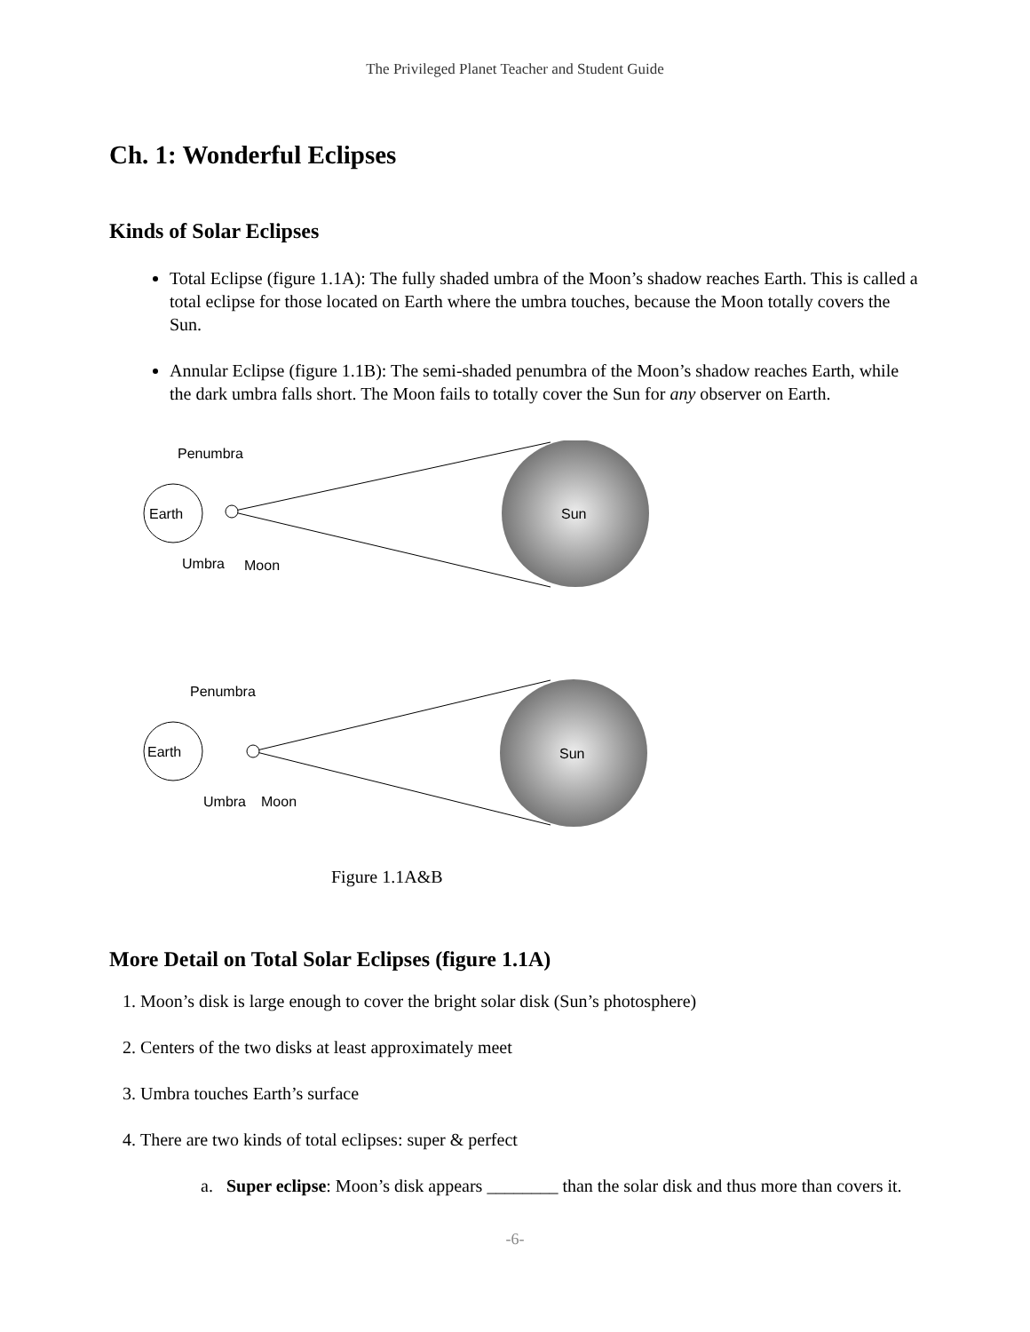The Privileged Planet Teacher and Student Guide
Ch. 1: Wonderful Eclipses
Kinds of Solar Eclipses
Total Eclipse (figure 1.1A): The fully shaded umbra of the Moon’s shadow reaches Earth. This is called a total eclipse for those located on Earth where the umbra touches, because the Moon totally covers the Sun.
Annular Eclipse (figure 1.1B): The semi-shaded penumbra of the Moon’s shadow reaches Earth, while the dark umbra falls short. The Moon fails to totally cover the Sun for any observer on Earth.
Sun
Earth
Penumbra
Umbra
Moon
Sun
Earth
Penumbra
Umbra
Moon
Figure 1.1A&B
More Detail on Total Solar Eclipses (figure 1.1A)
1. Moon’s disk is large enough to cover the bright solar disk (Sun’s photosphere)
2. Centers of the two disks at least approximately meet
3. Umbra touches Earth’s surface
4. There are two kinds of total eclipses: super & perfect
a. Super eclipse: Moon’s disk appears ________ than the solar disk and thus more than covers it.
-6-